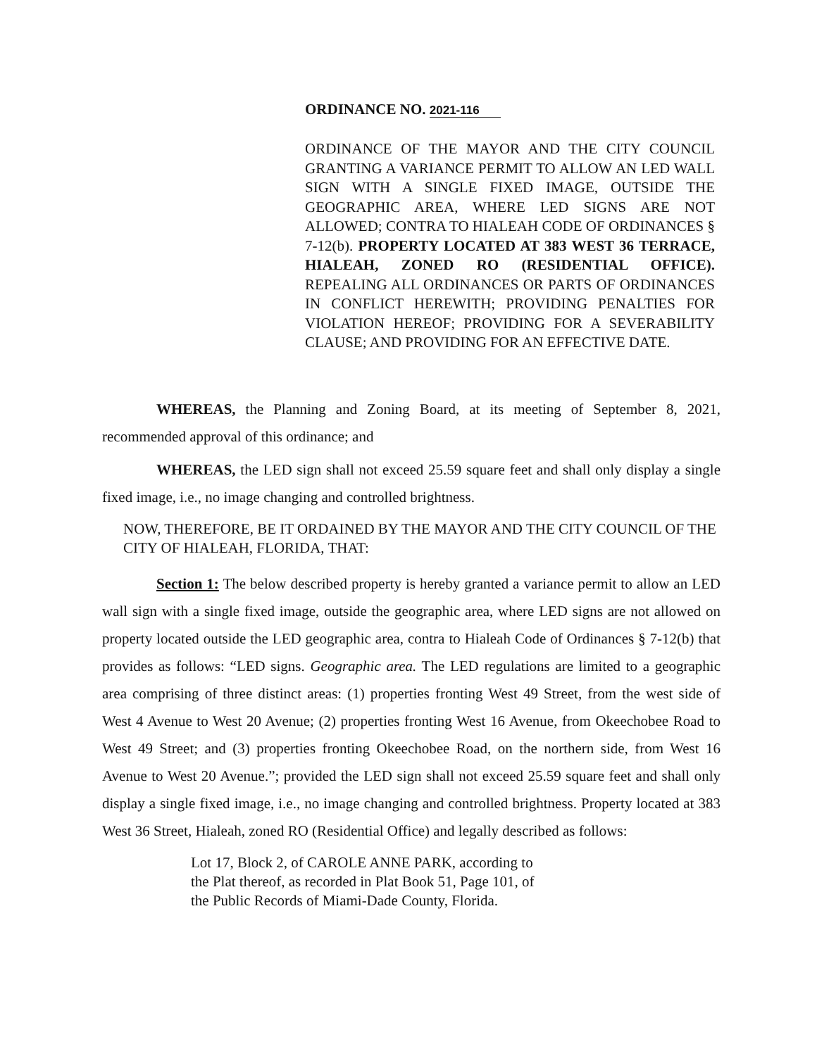ORDINANCE NO. 2021-116
ORDINANCE OF THE MAYOR AND THE CITY COUNCIL GRANTING A VARIANCE PERMIT TO ALLOW AN LED WALL SIGN WITH A SINGLE FIXED IMAGE, OUTSIDE THE GEOGRAPHIC AREA, WHERE LED SIGNS ARE NOT ALLOWED; CONTRA TO HIALEAH CODE OF ORDINANCES § 7-12(b). PROPERTY LOCATED AT 383 WEST 36 TERRACE, HIALEAH, ZONED RO (RESIDENTIAL OFFICE). REPEALING ALL ORDINANCES OR PARTS OF ORDINANCES IN CONFLICT HEREWITH; PROVIDING PENALTIES FOR VIOLATION HEREOF; PROVIDING FOR A SEVERABILITY CLAUSE; AND PROVIDING FOR AN EFFECTIVE DATE.
WHEREAS, the Planning and Zoning Board, at its meeting of September 8, 2021, recommended approval of this ordinance; and
WHEREAS, the LED sign shall not exceed 25.59 square feet and shall only display a single fixed image, i.e., no image changing and controlled brightness.
NOW, THEREFORE, BE IT ORDAINED BY THE MAYOR AND THE CITY COUNCIL OF THE CITY OF HIALEAH, FLORIDA, THAT:
Section 1: The below described property is hereby granted a variance permit to allow an LED wall sign with a single fixed image, outside the geographic area, where LED signs are not allowed on property located outside the LED geographic area, contra to Hialeah Code of Ordinances § 7-12(b) that provides as follows: “LED signs. Geographic area. The LED regulations are limited to a geographic area comprising of three distinct areas: (1) properties fronting West 49 Street, from the west side of West 4 Avenue to West 20 Avenue; (2) properties fronting West 16 Avenue, from Okeechobee Road to West 49 Street; and (3) properties fronting Okeechobee Road, on the northern side, from West 16 Avenue to West 20 Avenue.”; provided the LED sign shall not exceed 25.59 square feet and shall only display a single fixed image, i.e., no image changing and controlled brightness. Property located at 383 West 36 Street, Hialeah, zoned RO (Residential Office) and legally described as follows:
Lot 17, Block 2, of CAROLE ANNE PARK, according to the Plat thereof, as recorded in Plat Book 51, Page 101, of the Public Records of Miami-Dade County, Florida.